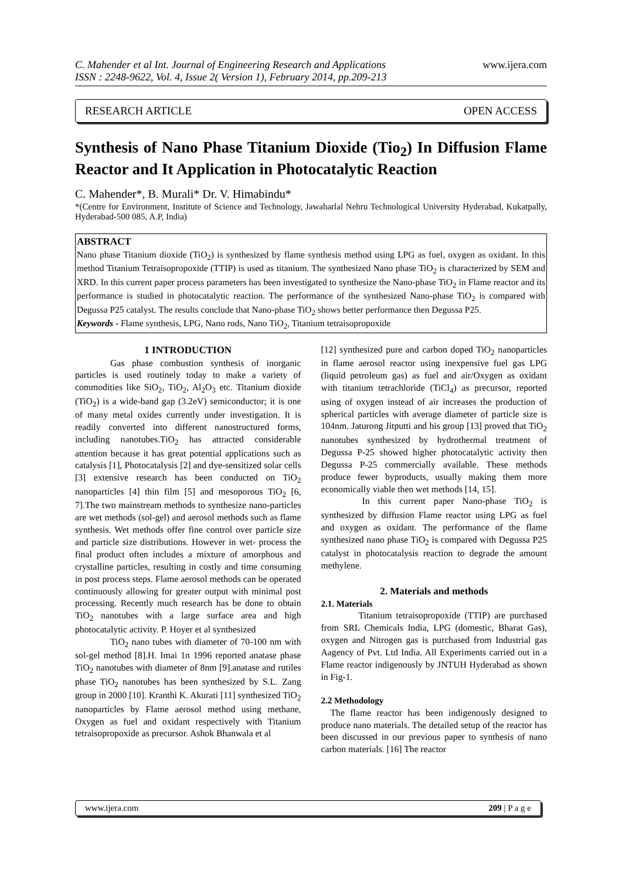C. Mahender et al Int. Journal of Engineering Research and Applications
ISSN : 2248-9622, Vol. 4, Issue 2( Version 1), February 2014, pp.209-213
www.ijera.com
RESEARCH ARTICLE OPEN ACCESS
Synthesis of Nano Phase Titanium Dioxide (Tio<sub>2</sub>) In Diffusion Flame Reactor and It Application in Photocatalytic Reaction
C. Mahender*, B. Murali* Dr. V. Himabindu*
*(Centre for Environment, Institute of Science and Technology, Jawaharlal Nehru Technological University Hyderabad, Kukatpally, Hyderabad-500 085, A.P, India)
ABSTRACT
Nano phase Titanium dioxide (TiO<sub>2</sub>) is synthesized by flame synthesis method using LPG as fuel, oxygen as oxidant. In this method Titanium Tetraisopropoxide (TTIP) is used as titanium. The synthesized Nano phase TiO<sub>2</sub> is characterized by SEM and XRD. In this current paper process parameters has been investigated to synthesize the Nano-phase TiO<sub>2</sub> in Flame reactor and its performance is studied in photocatalytic reaction. The performance of the synthesized Nano-phase TiO<sub>2</sub> is compared with Degussa P25 catalyst. The results conclude that Nano-phase TiO<sub>2</sub> shows better performance then Degussa P25.
Keywords - Flame synthesis, LPG, Nano rods, Nano TiO<sub>2</sub>, Titanium tetraisopropoxide
1 INTRODUCTION
Gas phase combustion synthesis of inorganic particles is used routinely today to make a variety of commodities like SiO<sub>2</sub>, TiO<sub>2</sub>, Al<sub>2</sub>O<sub>3</sub> etc. Titanium dioxide (TiO<sub>2</sub>) is a wide-band gap (3.2eV) semiconductor; it is one of many metal oxides currently under investigation. It is readily converted into different nanostructured forms, including nanotubes.TiO<sub>2</sub> has attracted considerable attention because it has great potential applications such as catalysis [1], Photocatalysis [2] and dye-sensitized solar cells [3] extensive research has been conducted on TiO<sub>2</sub> nanoparticles [4] thin film [5] and mesoporous TiO<sub>2</sub> [6, 7].The two mainstream methods to synthesize nano-particles are wet methods (sol-gel) and aerosol methods such as flame synthesis. Wet methods offer fine control over particle size and particle size distributions. However in wet- process the final product often includes a mixture of amorphous and crystalline particles, resulting in costly and time consuming in post process steps. Flame aerosol methods can be operated continuously allowing for greater output with minimal post processing. Recently much research has be done to obtain TiO<sub>2</sub> nanotubes with a large surface area and high photocatalytic activity. P. Hoyer et al synthesized
TiO<sub>2</sub> nano tubes with diameter of 70-100 nm with sol-gel method [8].H. Imai 1n 1996 reported anatase phase TiO<sub>2</sub> nanotubes with diameter of 8nm [9].anatase and rutiles phase TiO<sub>2</sub> nanotubes has been synthesized by S.L. Zang group in 2000 [10]. Kranthi K. Akurati [11] synthesized TiO<sub>2</sub> nanoparticles by Flame aerosol method using methane, Oxygen as fuel and oxidant respectively with Titanium tetraisopropoxide as precursor. Ashok Bhanwala et al
[12] synthesized pure and carbon doped TiO<sub>2</sub> nanoparticles in flame aerosol reactor using inexpensive fuel gas LPG (liquid petroleum gas) as fuel and air/Oxygen as oxidant with titanium tetrachloride (TiCl<sub>4</sub>) as precursor, reported using of oxygen instead of air increases the production of spherical particles with average diameter of particle size is 104nm. Jaturong Jitputti and his group [13] proved that TiO<sub>2</sub> nanotubes synthesized by hydrothermal treatment of Degussa P-25 showed higher photocatalytic activity then Degussa P-25 commercially available. These methods produce fewer byproducts, usually making them more economically viable then wet methods [14, 15].
In this current paper Nano-phase TiO<sub>2</sub> is synthesized by diffusion Flame reactor using LPG as fuel and oxygen as oxidant. The performance of the flame synthesized nano phase TiO<sub>2</sub> is compared with Degussa P25 catalyst in photocatalysis reaction to degrade the amount methylene.
2. Materials and methods
2.1. Materials
Titanium tetraisopropoxide (TTIP) are purchased from SRL Chemicals India, LPG (domestic, Bharat Gas), oxygen and Nitrogen gas is purchased from Industrial gas Aagency of Pvt. Ltd India. All Experiments carried out in a Flame reactor indigenously by JNTUH Hyderabad as shown in Fig-1.
2.2 Methodology
The flame reactor has been indigenously designed to produce nano materials. The detailed setup of the reactor has been discussed in our previous paper to synthesis of nano carbon materials. [16] The reactor
www.ijera.com 209 | P a g e